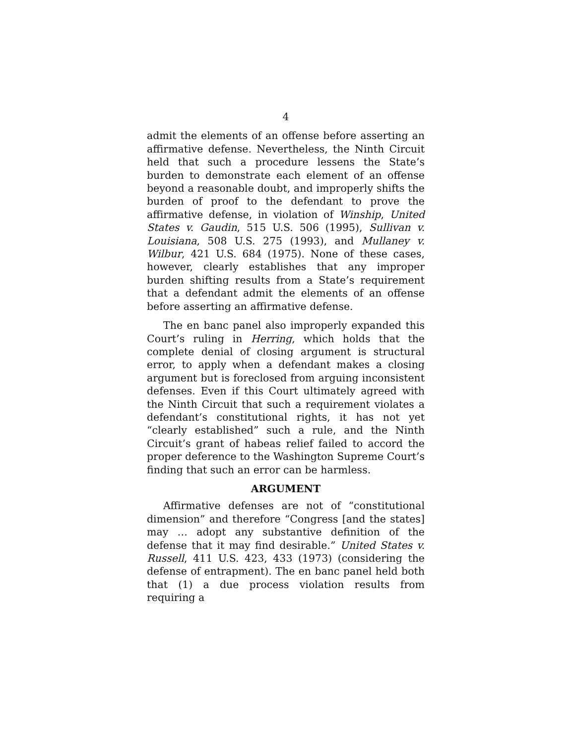4
admit the elements of an offense before asserting an affirmative defense. Nevertheless, the Ninth Circuit held that such a procedure lessens the State’s burden to demonstrate each element of an offense beyond a reasonable doubt, and improperly shifts the burden of proof to the defendant to prove the affirmative defense, in violation of Winship, United States v. Gaudin, 515 U.S. 506 (1995), Sullivan v. Louisiana, 508 U.S. 275 (1993), and Mullaney v. Wilbur, 421 U.S. 684 (1975). None of these cases, however, clearly establishes that any improper burden shifting results from a State’s requirement that a defendant admit the elements of an offense before asserting an affirmative defense.
The en banc panel also improperly expanded this Court’s ruling in Herring, which holds that the complete denial of closing argument is structural error, to apply when a defendant makes a closing argument but is foreclosed from arguing inconsistent defenses. Even if this Court ultimately agreed with the Ninth Circuit that such a requirement violates a defendant’s constitutional rights, it has not yet “clearly established” such a rule, and the Ninth Circuit’s grant of habeas relief failed to accord the proper deference to the Washington Supreme Court’s finding that such an error can be harmless.
ARGUMENT
Affirmative defenses are not of “constitutional dimension” and therefore “Congress [and the states] may … adopt any substantive definition of the defense that it may find desirable.” United States v. Russell, 411 U.S. 423, 433 (1973) (considering the defense of entrapment). The en banc panel held both that (1) a due process violation results from requiring a